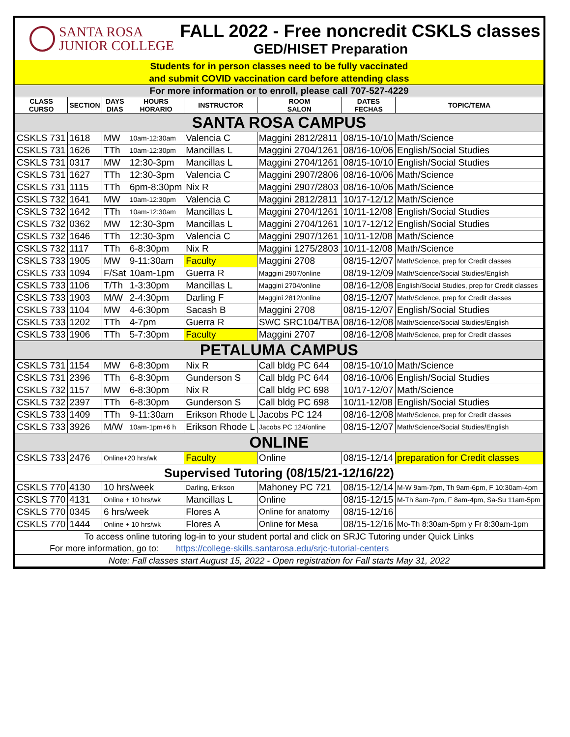SANTA ROSA
JUNIOR COLLEGE
FALL 2022 - Free noncredit CSKLS classes
GED/HISET Preparation
Students for in person classes need to be fully vaccinated
and submit COVID vaccination card before attending class
| For more information or to enroll, please call 707-527-4229 | | | | | | | |
| CLASS CURSO | SECTION | DAYS DIAS | HOURS HORARIO | INSTRUCTOR | ROOM SALON | DATES FECHAS | TOPIC/TEMA |
| SANTA ROSA CAMPUS | | | | | | | |
| CSKLS 731 | 1618 | MW | 10am-12:30am | Valencia C | Maggini 2812/2811 | 08/15-10/10 | Math/Science |
| CSKLS 731 | 1626 | TTh | 10am-12:30pm | Mancillas L | Maggini 2704/1261 | 08/16-10/06 | English/Social Studies |
| CSKLS 731 | 0317 | MW | 12:30-3pm | Mancillas L | Maggini 2704/1261 | 08/15-10/10 | English/Social Studies |
| CSKLS 731 | 1627 | TTh | 12:30-3pm | Valencia C | Maggini 2907/2806 | 08/16-10/06 | Math/Science |
| CSKLS 731 | 1115 | TTh | 6pm-8:30pm | Nix R | Maggini 2907/2803 | 08/16-10/06 | Math/Science |
| CSKLS 732 | 1641 | MW | 10am-12:30pm | Valencia C | Maggini 2812/2811 | 10/17-12/12 | Math/Science |
| CSKLS 732 | 1642 | TTh | 10am-12:30am | Mancillas L | Maggini 2704/1261 | 10/11-12/08 | English/Social Studies |
| CSKLS 732 | 0362 | MW | 12:30-3pm | Mancillas L | Maggini 2704/1261 | 10/17-12/12 | English/Social Studies |
| CSKLS 732 | 1646 | TTh | 12:30-3pm | Valencia C | Maggini 2907/1261 | 10/11-12/08 | Math/Science |
| CSKLS 732 | 1117 | TTh | 6-8:30pm | Nix R | Maggini 1275/2803 | 10/11-12/08 | Math/Science |
| CSKLS 733 | 1905 | MW | 9-11:30am | Faculty | Maggini 2708 | 08/15-12/07 | Math/Science, prep for Credit classes |
| CSKLS 733 | 1094 | F/Sat | 10am-1pm | Guerra R | Maggini 2907/online | 08/19-12/09 | Math/Science/Social Studies/English |
| CSKLS 733 | 1106 | T/Th | 1-3:30pm | Mancillas L | Maggini 2704/online | 08/16-12/08 | English/Social Studies, prep for Credit classes |
| CSKLS 733 | 1903 | M/W | 2-4:30pm | Darling F | Maggini 2812/online | 08/15-12/07 | Math/Science, prep for Credit classes |
| CSKLS 733 | 1104 | MW | 4-6:30pm | Sacash B | Maggini 2708 | 08/15-12/07 | English/Social Studies |
| CSKLS 733 | 1202 | TTh | 4-7pm | Guerra R | SWC SRC104/TBA | 08/16-12/08 | Math/Science/Social Studies/English |
| CSKLS 733 | 1906 | TTh | 5-7:30pm | Faculty | Maggini 2707 | 08/16-12/08 | Math/Science, prep for Credit classes |
| PETALUMA CAMPUS | | | | | | | |
| CSKLS 731 | 1154 | MW | 6-8:30pm | Nix R | Call bldg PC 644 | 08/15-10/10 | Math/Science |
| CSKLS 731 | 2396 | TTh | 6-8:30pm | Gunderson S | Call bldg PC 644 | 08/16-10/06 | English/Social Studies |
| CSKLS 732 | 1157 | MW | 6-8:30pm | Nix R | Call bldg PC 698 | 10/17-12/07 | Math/Science |
| CSKLS 732 | 2397 | TTh | 6-8:30pm | Gunderson S | Call bldg PC 698 | 10/11-12/08 | English/Social Studies |
| CSKLS 733 | 1409 | TTh | 9-11:30am | Erikson Rhode L | Jacobs PC 124 | 08/16-12/08 | Math/Science, prep for Credit classes |
| CSKLS 733 | 3926 | M/W | 10am-1pm+6 h | Erikson Rhode L | Jacobs PC 124/online | 08/15-12/07 | Math/Science/Social Studies/English |
| ONLINE | | | | | | | |
| CSKLS 733 | 2476 | Online+20 hrs/wk | | Faculty | Online | 08/15-12/14 | preparation for Credit classes |
| Supervised Tutoring (08/15/21-12/16/22) | | | | | | | |
| CSKLS 770 | 4130 | 10 hrs/week | | Darling, Erikson | Mahoney PC 721 | 08/15-12/14 | M-W 9am-7pm, Th 9am-6pm, F 10:30am-4pm |
| CSKLS 770 | 4131 | Online + 10 hrs/wk | | Mancillas L | Online | 08/15-12/15 | M-Th 8am-7pm, F 8am-4pm, Sa-Su 11am-5pm |
| CSKLS 770 | 0345 | 6 hrs/week | | Flores A | Online for anatomy | 08/15-12/16 | |
| CSKLS 770 | 1444 | Online + 10 hrs/wk | | Flores A | Online for Mesa | 08/15-12/16 | Mo-Th 8:30am-5pm y Fr 8:30am-1pm |
| To access online tutoring log-in to your student portal and click on SRJC Tutoring under Quick Links | | | | | | | |
| For more information, go to: https://college-skills.santarosa.edu/srjc-tutorial-centers | | | | | | | |
| Note: Fall classes start August 15, 2022 - Open registration for Fall starts May 31, 2022 | | | | | | | |